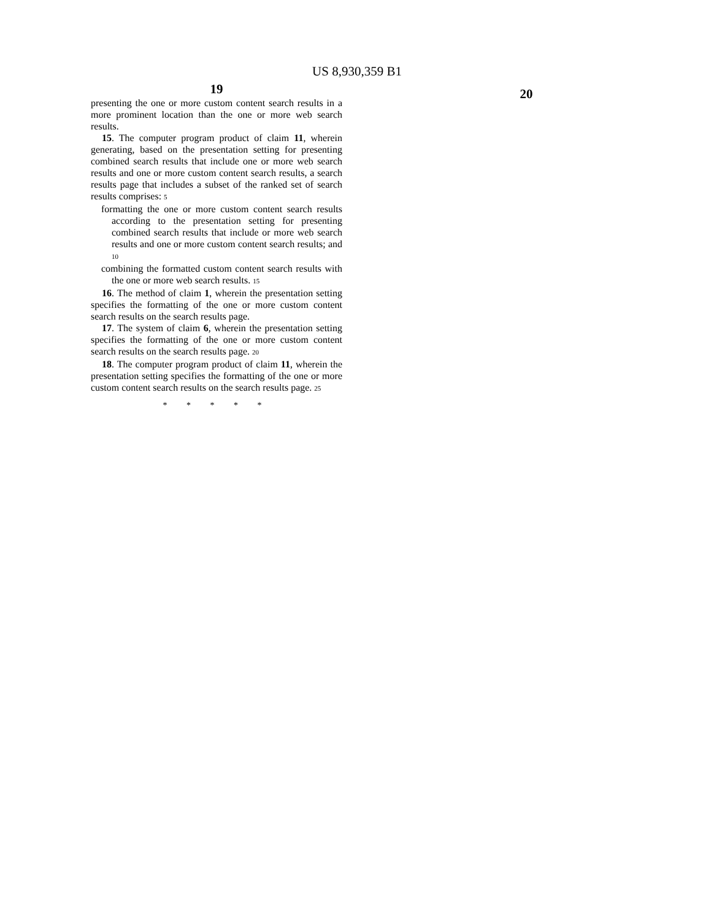US 8,930,359 B1
19
presenting the one or more custom content search results in a more prominent location than the one or more web search results.
15. The computer program product of claim 11, wherein generating, based on the presentation setting for presenting combined search results that include one or more web search results and one or more custom content search results, a search results page that includes a subset of the ranked set of search results comprises: 5
formatting the one or more custom content search results according to the presentation setting for presenting combined search results that include or more web search results and one or more custom content search results; and 10
combining the formatted custom content search results with the one or more web search results. 15
16. The method of claim 1, wherein the presentation setting specifies the formatting of the one or more custom content search results on the search results page.
17. The system of claim 6, wherein the presentation setting specifies the formatting of the one or more custom content search results on the search results page. 20
18. The computer program product of claim 11, wherein the presentation setting specifies the formatting of the one or more custom content search results on the search results page. 25
* * * * *
20